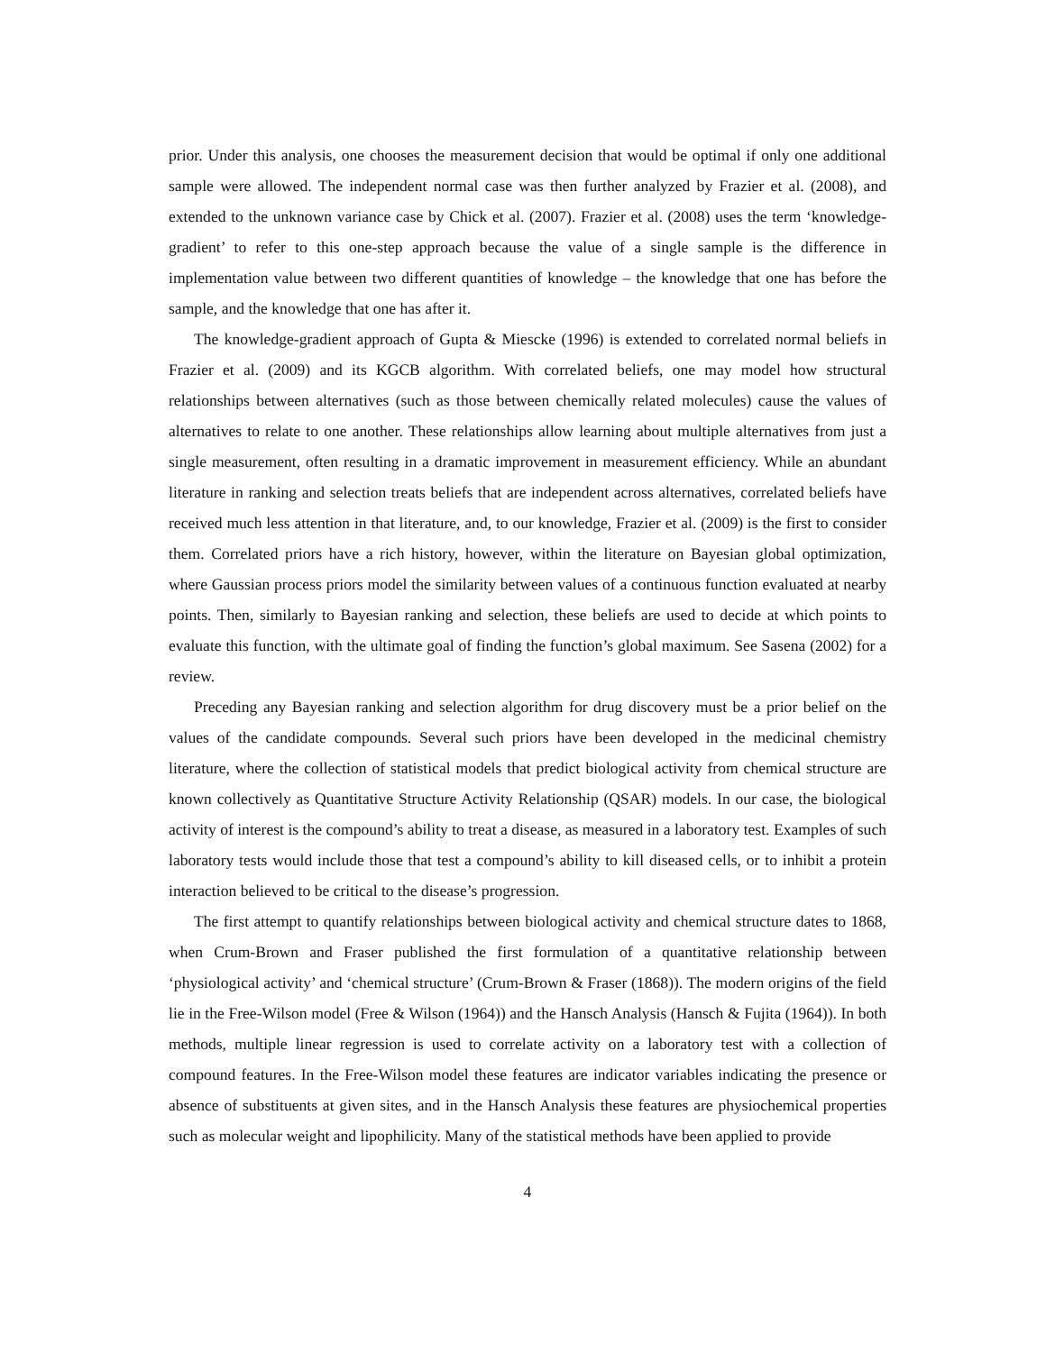prior. Under this analysis, one chooses the measurement decision that would be optimal if only one additional sample were allowed. The independent normal case was then further analyzed by Frazier et al. (2008), and extended to the unknown variance case by Chick et al. (2007). Frazier et al. (2008) uses the term ‘knowledge-gradient’ to refer to this one-step approach because the value of a single sample is the difference in implementation value between two different quantities of knowledge – the knowledge that one has before the sample, and the knowledge that one has after it.
The knowledge-gradient approach of Gupta & Miescke (1996) is extended to correlated normal beliefs in Frazier et al. (2009) and its KGCB algorithm. With correlated beliefs, one may model how structural relationships between alternatives (such as those between chemically related molecules) cause the values of alternatives to relate to one another. These relationships allow learning about multiple alternatives from just a single measurement, often resulting in a dramatic improvement in measurement efficiency. While an abundant literature in ranking and selection treats beliefs that are independent across alternatives, correlated beliefs have received much less attention in that literature, and, to our knowledge, Frazier et al. (2009) is the first to consider them. Correlated priors have a rich history, however, within the literature on Bayesian global optimization, where Gaussian process priors model the similarity between values of a continuous function evaluated at nearby points. Then, similarly to Bayesian ranking and selection, these beliefs are used to decide at which points to evaluate this function, with the ultimate goal of finding the function’s global maximum. See Sasena (2002) for a review.
Preceding any Bayesian ranking and selection algorithm for drug discovery must be a prior belief on the values of the candidate compounds. Several such priors have been developed in the medicinal chemistry literature, where the collection of statistical models that predict biological activity from chemical structure are known collectively as Quantitative Structure Activity Relationship (QSAR) models. In our case, the biological activity of interest is the compound’s ability to treat a disease, as measured in a laboratory test. Examples of such laboratory tests would include those that test a compound’s ability to kill diseased cells, or to inhibit a protein interaction believed to be critical to the disease’s progression.
The first attempt to quantify relationships between biological activity and chemical structure dates to 1868, when Crum-Brown and Fraser published the first formulation of a quantitative relationship between ‘physiological activity’ and ‘chemical structure’ (Crum-Brown & Fraser (1868)). The modern origins of the field lie in the Free-Wilson model (Free & Wilson (1964)) and the Hansch Analysis (Hansch & Fujita (1964)). In both methods, multiple linear regression is used to correlate activity on a laboratory test with a collection of compound features. In the Free-Wilson model these features are indicator variables indicating the presence or absence of substituents at given sites, and in the Hansch Analysis these features are physiochemical properties such as molecular weight and lipophilicity. Many of the statistical methods have been applied to provide
4